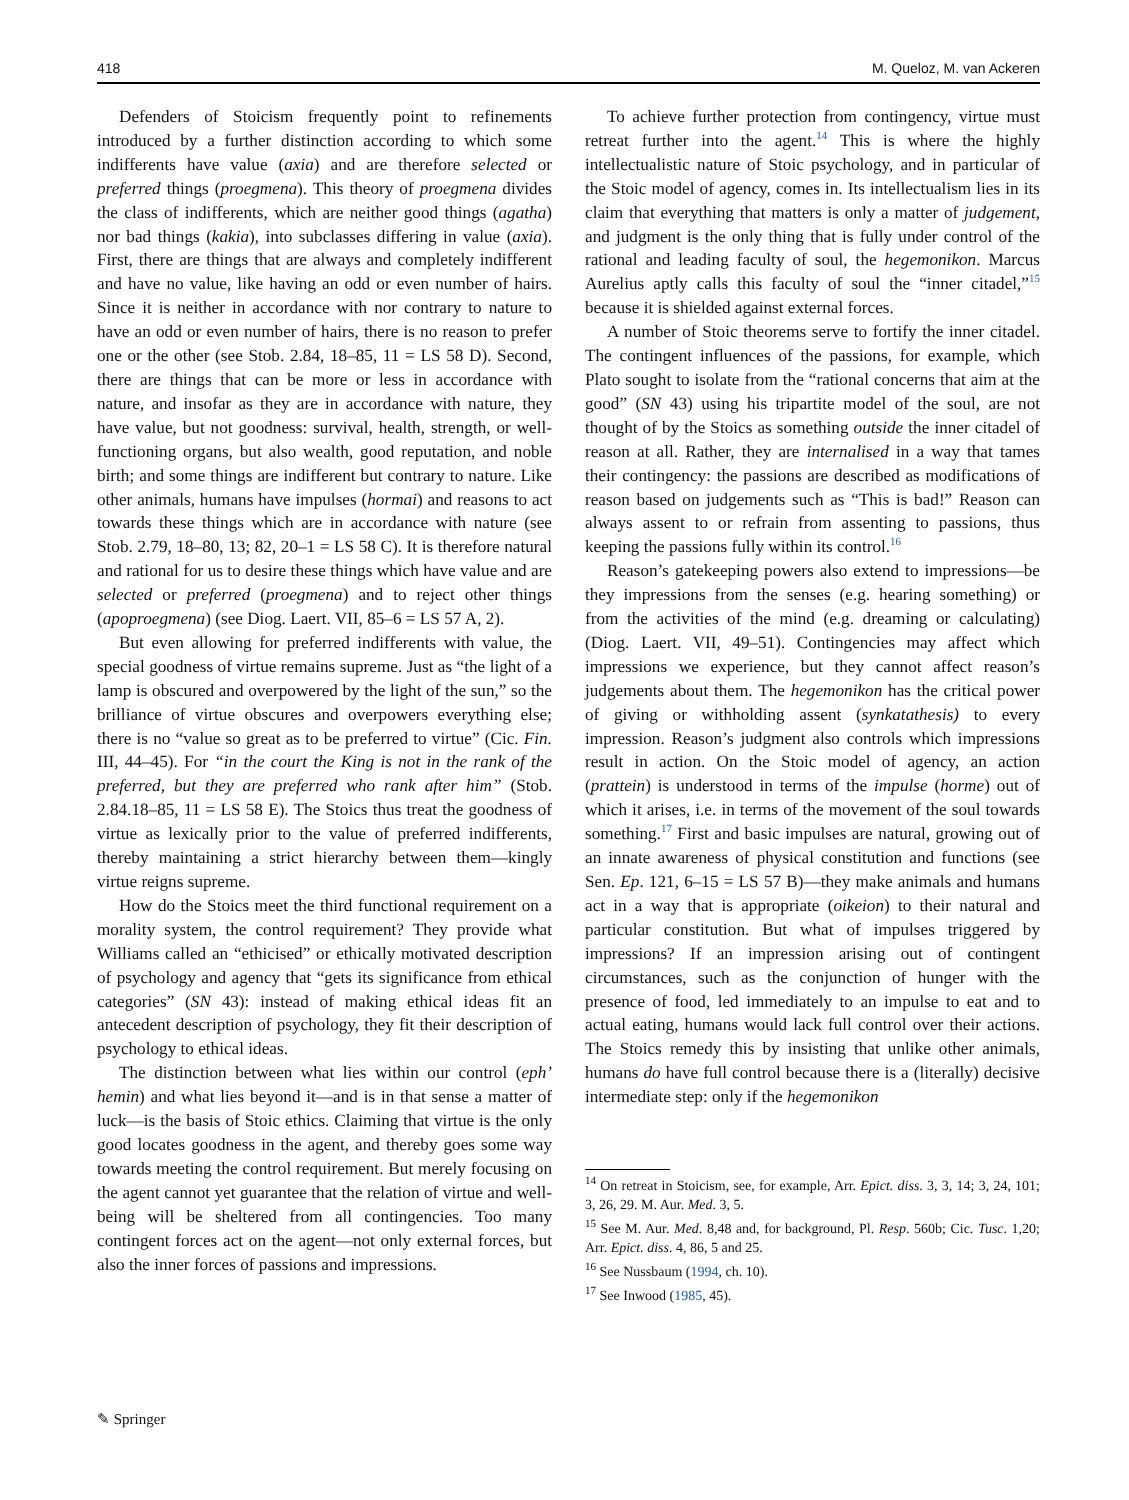418 M. Queloz, M. van Ackeren
Defenders of Stoicism frequently point to refinements introduced by a further distinction according to which some indifferents have value (axia) and are therefore selected or preferred things (proegmena). This theory of proegmena divides the class of indifferents, which are neither good things (agatha) nor bad things (kakia), into subclasses differing in value (axia). First, there are things that are always and completely indifferent and have no value, like having an odd or even number of hairs. Since it is neither in accordance with nor contrary to nature to have an odd or even number of hairs, there is no reason to prefer one or the other (see Stob. 2.84, 18–85, 11 = LS 58 D). Second, there are things that can be more or less in accordance with nature, and insofar as they are in accordance with nature, they have value, but not goodness: survival, health, strength, or well-functioning organs, but also wealth, good reputation, and noble birth; and some things are indifferent but contrary to nature. Like other animals, humans have impulses (hormai) and reasons to act towards these things which are in accordance with nature (see Stob. 2.79, 18–80, 13; 82, 20–1 = LS 58 C). It is therefore natural and rational for us to desire these things which have value and are selected or preferred (proegmena) and to reject other things (apoproegmena) (see Diog. Laert. VII, 85–6 = LS 57 A, 2).
But even allowing for preferred indifferents with value, the special goodness of virtue remains supreme. Just as “the light of a lamp is obscured and overpowered by the light of the sun,” so the brilliance of virtue obscures and overpowers everything else; there is no “value so great as to be preferred to virtue” (Cic. Fin. III, 44–45). For “in the court the King is not in the rank of the preferred, but they are preferred who rank after him” (Stob. 2.84.18–85, 11 = LS 58 E). The Stoics thus treat the goodness of virtue as lexically prior to the value of preferred indifferents, thereby maintaining a strict hierarchy between them—kingly virtue reigns supreme.
How do the Stoics meet the third functional requirement on a morality system, the control requirement? They provide what Williams called an “ethicised” or ethically motivated description of psychology and agency that “gets its significance from ethical categories” (SN 43): instead of making ethical ideas fit an antecedent description of psychology, they fit their description of psychology to ethical ideas.
The distinction between what lies within our control (eph’ hemin) and what lies beyond it—and is in that sense a matter of luck—is the basis of Stoic ethics. Claiming that virtue is the only good locates goodness in the agent, and thereby goes some way towards meeting the control requirement. But merely focusing on the agent cannot yet guarantee that the relation of virtue and well-being will be sheltered from all contingencies. Too many contingent forces act on the agent—not only external forces, but also the inner forces of passions and impressions.
To achieve further protection from contingency, virtue must retreat further into the agent.<sup>14</sup> This is where the highly intellectualistic nature of Stoic psychology, and in particular of the Stoic model of agency, comes in. Its intellectualism lies in its claim that everything that matters is only a matter of judgement, and judgment is the only thing that is fully under control of the rational and leading faculty of soul, the hegemonikon. Marcus Aurelius aptly calls this faculty of soul the “inner citadel,”<sup>15</sup> because it is shielded against external forces.
A number of Stoic theorems serve to fortify the inner citadel. The contingent influences of the passions, for example, which Plato sought to isolate from the “rational concerns that aim at the good” (SN 43) using his tripartite model of the soul, are not thought of by the Stoics as something outside the inner citadel of reason at all. Rather, they are internalised in a way that tames their contingency: the passions are described as modifications of reason based on judgements such as “This is bad!” Reason can always assent to or refrain from assenting to passions, thus keeping the passions fully within its control.<sup>16</sup>
Reason’s gatekeeping powers also extend to impressions—be they impressions from the senses (e.g. hearing something) or from the activities of the mind (e.g. dreaming or calculating) (Diog. Laert. VII, 49–51). Contingencies may affect which impressions we experience, but they cannot affect reason’s judgements about them. The hegemonikon has the critical power of giving or withholding assent (synkatathesis) to every impression. Reason’s judgment also controls which impressions result in action. On the Stoic model of agency, an action (prattein) is understood in terms of the impulse (horme) out of which it arises, i.e. in terms of the movement of the soul towards something.<sup>17</sup> First and basic impulses are natural, growing out of an innate awareness of physical constitution and functions (see Sen. Ep. 121, 6–15 = LS 57 B)—they make animals and humans act in a way that is appropriate (oikeion) to their natural and particular constitution. But what of impulses triggered by impressions? If an impression arising out of contingent circumstances, such as the conjunction of hunger with the presence of food, led immediately to an impulse to eat and to actual eating, humans would lack full control over their actions. The Stoics remedy this by insisting that unlike other animals, humans do have full control because there is a (literally) decisive intermediate step: only if the hegemonikon
<sup>14</sup> On retreat in Stoicism, see, for example, Arr. Epict. diss. 3, 3, 14; 3, 24, 101; 3, 26, 29. M. Aur. Med. 3, 5.
<sup>15</sup> See M. Aur. Med. 8,48 and, for background, Pl. Resp. 560b; Cic. Tusc. 1,20; Arr. Epict. diss. 4, 86, 5 and 25.
<sup>16</sup> See Nussbaum (1994, ch. 10).
<sup>17</sup> See Inwood (1985, 45).
✎ Springer